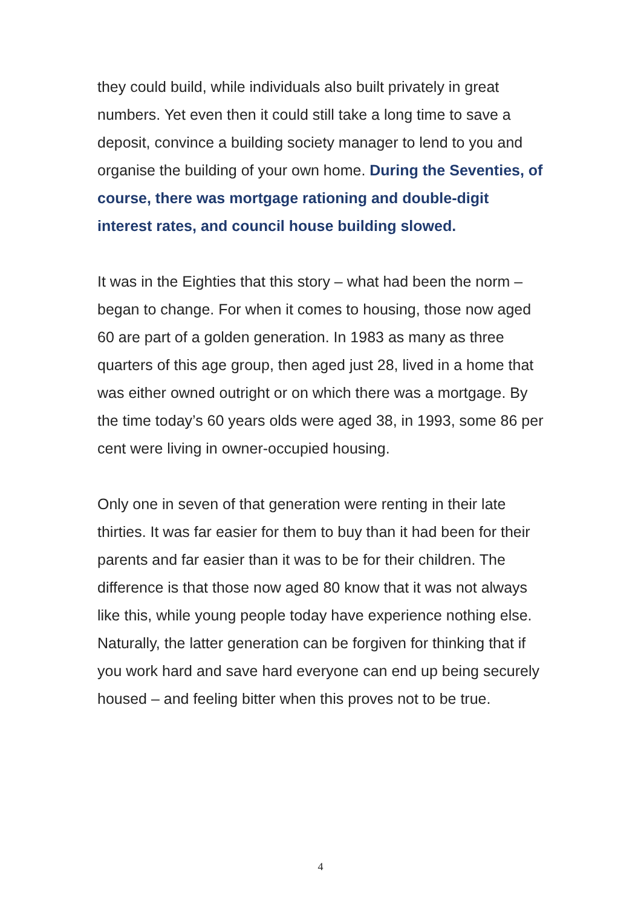they could build, while individuals also built privately in great numbers. Yet even then it could still take a long time to save a deposit, convince a building society manager to lend to you and organise the building of your own home. During the Seventies, of course, there was mortgage rationing and double-digit interest rates, and council house building slowed.
It was in the Eighties that this story – what had been the norm – began to change. For when it comes to housing, those now aged 60 are part of a golden generation. In 1983 as many as three quarters of this age group, then aged just 28, lived in a home that was either owned outright or on which there was a mortgage. By the time today’s 60 years olds were aged 38, in 1993, some 86 per cent were living in owner-occupied housing.
Only one in seven of that generation were renting in their late thirties. It was far easier for them to buy than it had been for their parents and far easier than it was to be for their children. The difference is that those now aged 80 know that it was not always like this, while young people today have experience nothing else. Naturally, the latter generation can be forgiven for thinking that if you work hard and save hard everyone can end up being securely housed – and feeling bitter when this proves not to be true.
4